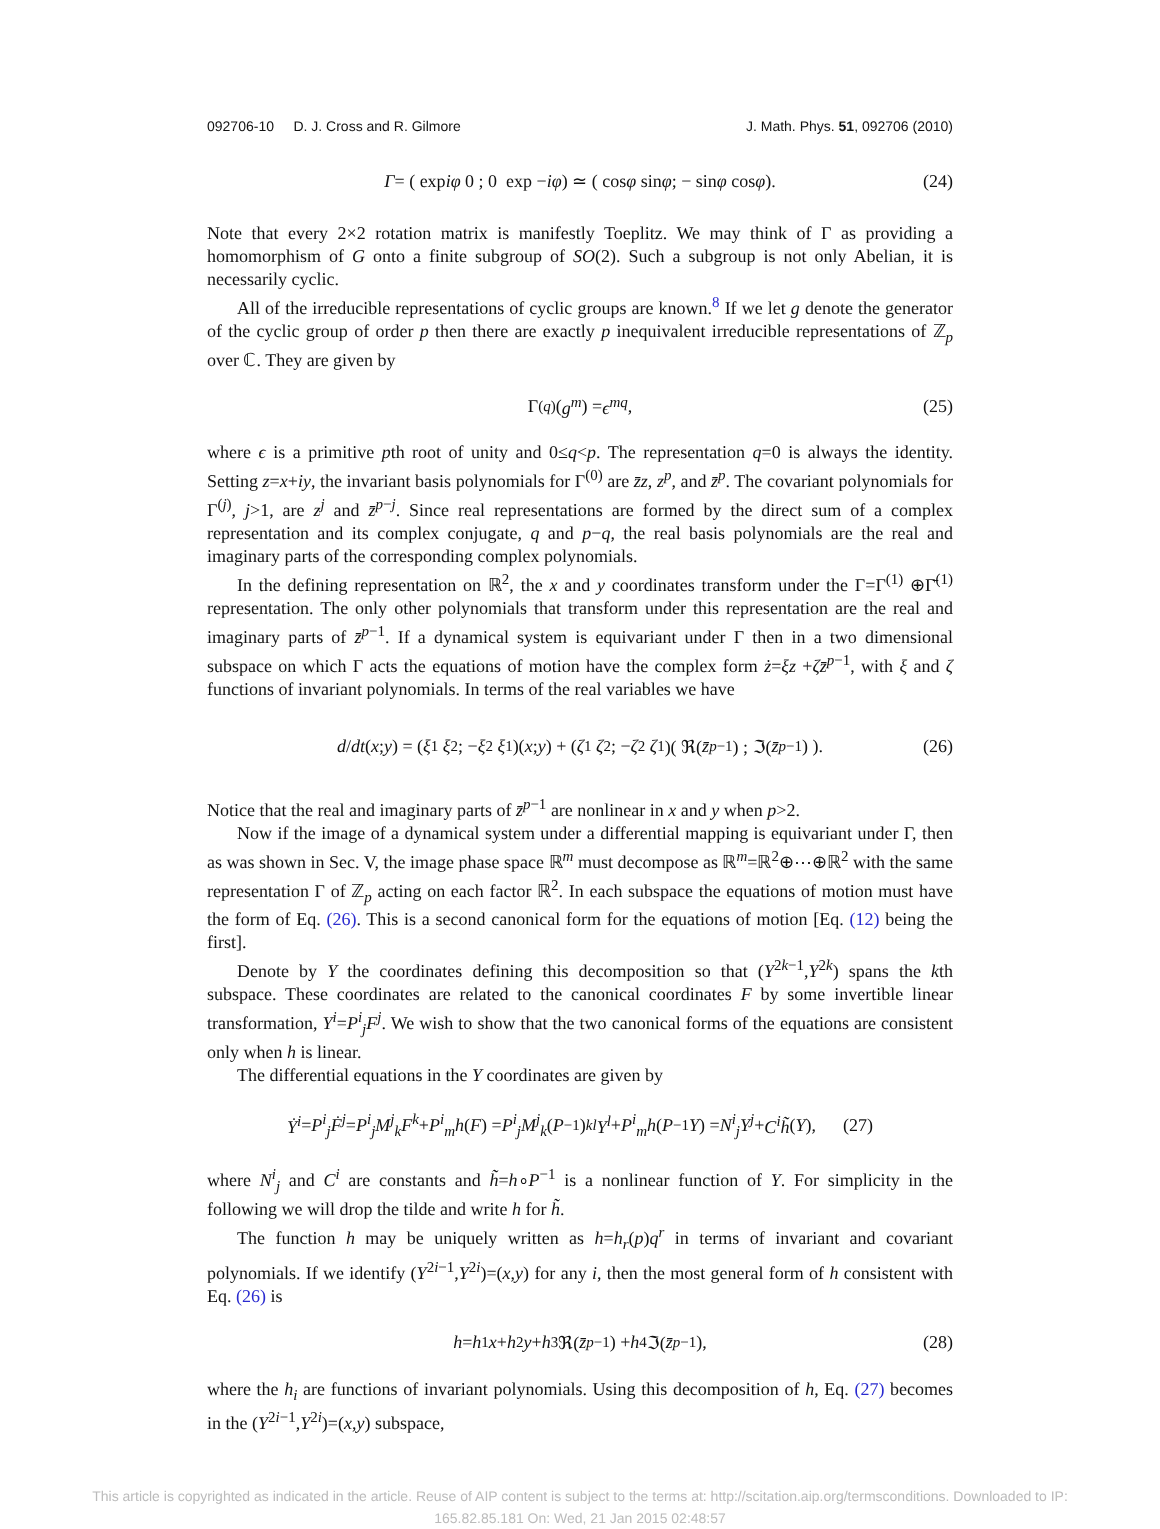092706-10 D. J. Cross and R. Gilmore J. Math. Phys. 51, 092706 (2010)
Γ = ( exp iφ 0 ; 0 exp − iφ ) ≃ ( cos φ sin φ ; − sin φ cos φ ). (24)
Note that every 2×2 rotation matrix is manifestly Toeplitz. We may think of Γ as providing a homomorphism of G onto a finite subgroup of SO(2). Such a subgroup is not only Abelian, it is necessarily cyclic.
All of the irreducible representations of cyclic groups are known.<sup>8</sup> If we let g denote the generator of the cyclic group of order p then there are exactly p inequivalent irreducible representations of ℤ<sub>p</sub> over ℂ. They are given by
Γ<sup>(q)</sup>(g<sup>m</sup>) = ϵ<sup>mq</sup>, (25)
where ϵ is a primitive pth root of unity and 0≤q<p. The representation q=0 is always the identity. Setting z=x+iy, the invariant basis polynomials for Γ<sup>(0)</sup> are z̄z, z<sup>p</sup>, and z̄<sup>p</sup>. The covariant polynomials for Γ<sup>(j)</sup>, j>1, are z<sup>j</sup> and z̄<sup>p−j</sup>. Since real representations are formed by the direct sum of a complex representation and its complex conjugate, q and p−q, the real basis polynomials are the real and imaginary parts of the corresponding complex polynomials.
In the defining representation on ℝ<sup>2</sup>, the x and y coordinates transform under the Γ=Γ<sup>(1)</sup> ⊕Γ̄<sup>(1)</sup> representation. The only other polynomials that transform under this representation are the real and imaginary parts of z̄<sup>p−1</sup>. If a dynamical system is equivariant under Γ then in a two dimensional subspace on which Γ acts the equations of motion have the complex form ż=ξz +ζz̄<sup>p−1</sup>, with ξ and ζ functions of invariant polynomials. In terms of the real variables we have
d / dt (x ; y) = ( ξ<sub>1</sub> ξ<sub>2</sub> ; − ξ<sub>2</sub> ξ<sub>1</sub> )(x ; y) + ( ζ<sub>1</sub> ζ<sub>2</sub> ; − ζ<sub>2</sub> ζ<sub>1</sub> )( ℜ(z̄<sup>p−1</sup>) ; ℑ(z̄<sup>p−1</sup>) ). (26)
Notice that the real and imaginary parts of z̄<sup>p−1</sup> are nonlinear in x and y when p>2.
Now if the image of a dynamical system under a differential mapping is equivariant under Γ, then as was shown in Sec. V, the image phase space ℝ<sup>m</sup> must decompose as ℝ<sup>m</sup>=ℝ<sup>2</sup>⊕⋯⊕ℝ<sup>2</sup> with the same representation Γ of ℤ<sub>p</sub> acting on each factor ℝ<sup>2</sup>. In each subspace the equations of motion must have the form of Eq. (26). This is a second canonical form for the equations of motion [Eq. (12) being the first].
Denote by Y the coordinates defining this decomposition so that (Y<sup>2k−1</sup>,Y<sup>2k</sup>) spans the kth subspace. These coordinates are related to the canonical coordinates F by some invertible linear transformation, Y<sup>i</sup>=P<sup>i</sup><sub>j</sub>F<sup>j</sup>. We wish to show that the two canonical forms of the equations are consistent only when h is linear.
The differential equations in the Y coordinates are given by
Ẏ<sup>i</sup> = P<sup>i</sup><sub>j</sub>Ḟ<sup>j</sup> = P<sup>i</sup><sub>j</sub>M<sup>j</sup><sub>k</sub>F<sup>k</sup> + P<sup>i</sup><sub>m</sub>h (F) = P<sup>i</sup><sub>j</sub>M<sup>j</sup><sub>k</sub> (P<sup>−1</sup>)<sup>k</sup><sub>l</sub> Y<sup>l</sup> + P<sup>i</sup><sub>m</sub>h (P<sup>−1</sup> Y) = N<sup>i</sup><sub>j</sub>Y<sup>j</sup> + C<sup>i</sup>h̃ (Y), (27)
where N<sup>i</sup><sub>j</sub> and C<sup>i</sup> are constants and h̃=h∘P<sup>−1</sup> is a nonlinear function of Y. For simplicity in the following we will drop the tilde and write h for h̃.
The function h may be uniquely written as h=h<sub>r</sub>(p)q<sup>r</sup> in terms of invariant and covariant polynomials. If we identify (Y<sup>2i−1</sup>,Y<sup>2i</sup>)=(x,y) for any i, then the most general form of h consistent with Eq. (26) is
h = h<sub>1</sub> x + h<sub>2</sub> y + h<sub>3</sub>ℜ(z̄<sup>p−1</sup>) + h<sub>4</sub>ℑ(z̄<sup>p−1</sup>), (28)
where the h<sub>i</sub> are functions of invariant polynomials. Using this decomposition of h, Eq. (27) becomes in the (Y<sup>2i−1</sup>,Y<sup>2i</sup>)=(x,y) subspace,
This article is copyrighted as indicated in the article. Reuse of AIP content is subject to the terms at: http://scitation.aip.org/termsconditions. Downloaded to IP:
165.82.85.181 On: Wed, 21 Jan 2015 02:48:57